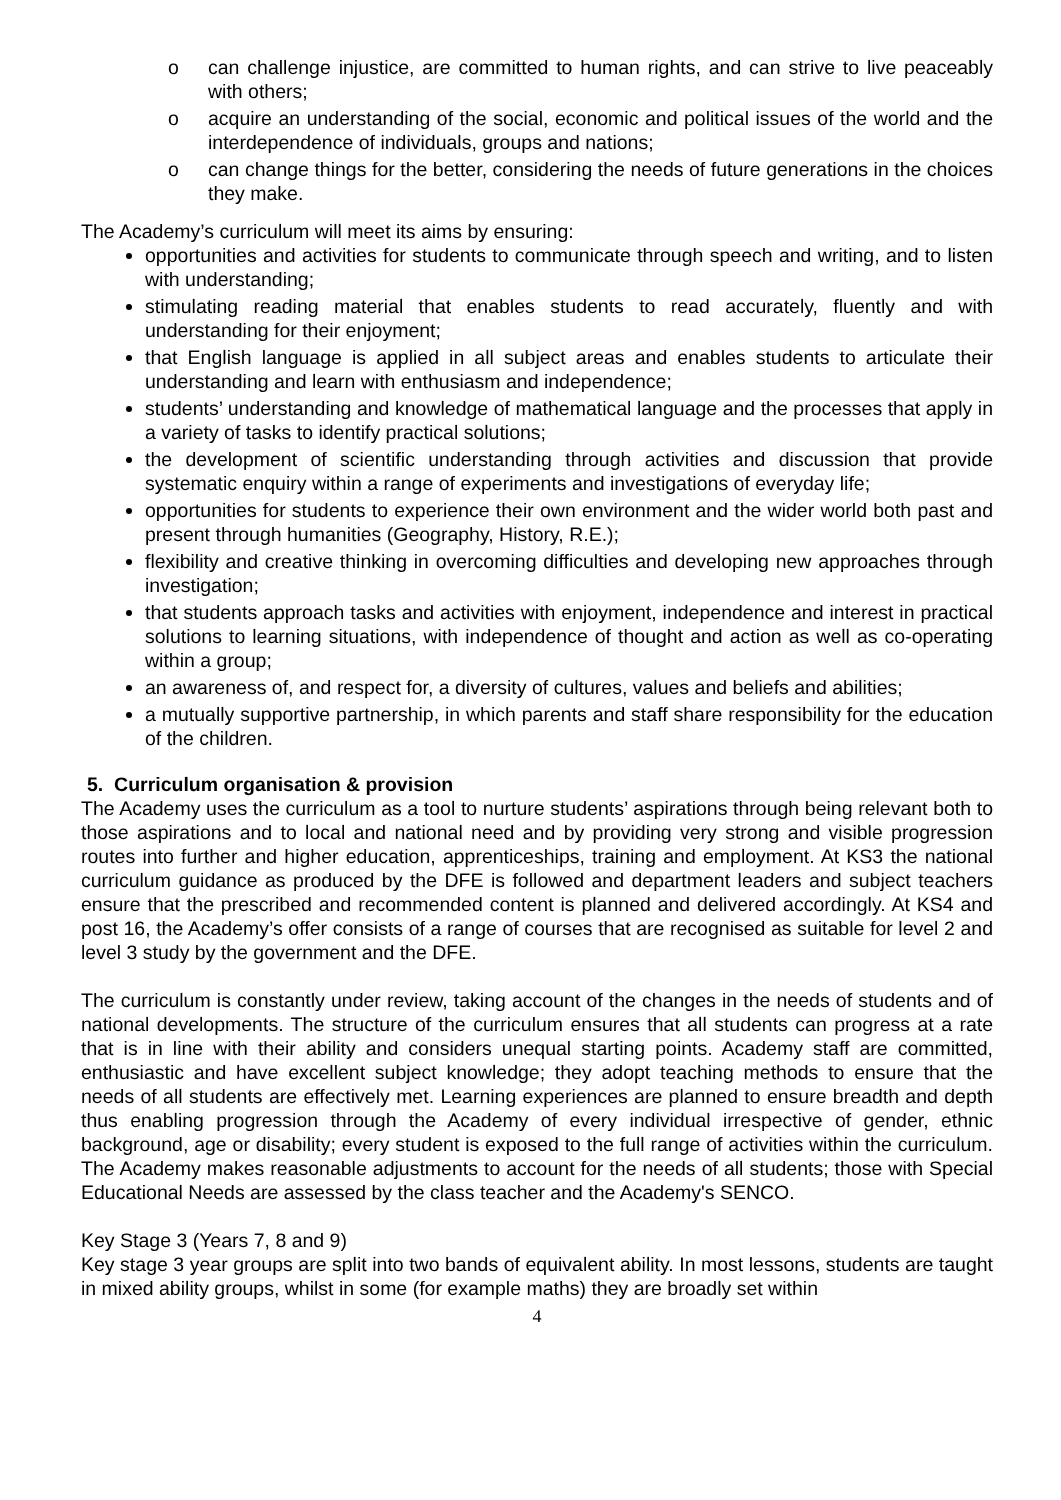o can challenge injustice, are committed to human rights, and can strive to live peaceably with others;
o acquire an understanding of the social, economic and political issues of the world and the interdependence of individuals, groups and nations;
o can change things for the better, considering the needs of future generations in the choices they make.
The Academy’s curriculum will meet its aims by ensuring:
opportunities and activities for students to communicate through speech and writing, and to listen with understanding;
stimulating reading material that enables students to read accurately, fluently and with understanding for their enjoyment;
that English language is applied in all subject areas and enables students to articulate their understanding and learn with enthusiasm and independence;
students’ understanding and knowledge of mathematical language and the processes that apply in a variety of tasks to identify practical solutions;
the development of scientific understanding through activities and discussion that provide systematic enquiry within a range of experiments and investigations of everyday life;
opportunities for students to experience their own environment and the wider world both past and present through humanities (Geography, History, R.E.);
flexibility and creative thinking in overcoming difficulties and developing new approaches through investigation;
that students approach tasks and activities with enjoyment, independence and interest in practical solutions to learning situations, with independence of thought and action as well as co-operating within a group;
an awareness of, and respect for, a diversity of cultures, values and beliefs and abilities;
a mutually supportive partnership, in which parents and staff share responsibility for the education of the children.
5. Curriculum organisation & provision
The Academy uses the curriculum as a tool to nurture students’ aspirations through being relevant both to those aspirations and to local and national need and by providing very strong and visible progression routes into further and higher education, apprenticeships, training and employment. At KS3 the national curriculum guidance as produced by the DFE is followed and department leaders and subject teachers ensure that the prescribed and recommended content is planned and delivered accordingly. At KS4 and post 16, the Academy’s offer consists of a range of courses that are recognised as suitable for level 2 and level 3 study by the government and the DFE.
The curriculum is constantly under review, taking account of the changes in the needs of students and of national developments. The structure of the curriculum ensures that all students can progress at a rate that is in line with their ability and considers unequal starting points. Academy staff are committed, enthusiastic and have excellent subject knowledge; they adopt teaching methods to ensure that the needs of all students are effectively met. Learning experiences are planned to ensure breadth and depth thus enabling progression through the Academy of every individual irrespective of gender, ethnic background, age or disability; every student is exposed to the full range of activities within the curriculum. The Academy makes reasonable adjustments to account for the needs of all students; those with Special Educational Needs are assessed by the class teacher and the Academy's SENCO.
Key Stage 3 (Years 7, 8 and 9)
Key stage 3 year groups are split into two bands of equivalent ability. In most lessons, students are taught in mixed ability groups, whilst in some (for example maths) they are broadly set within
4